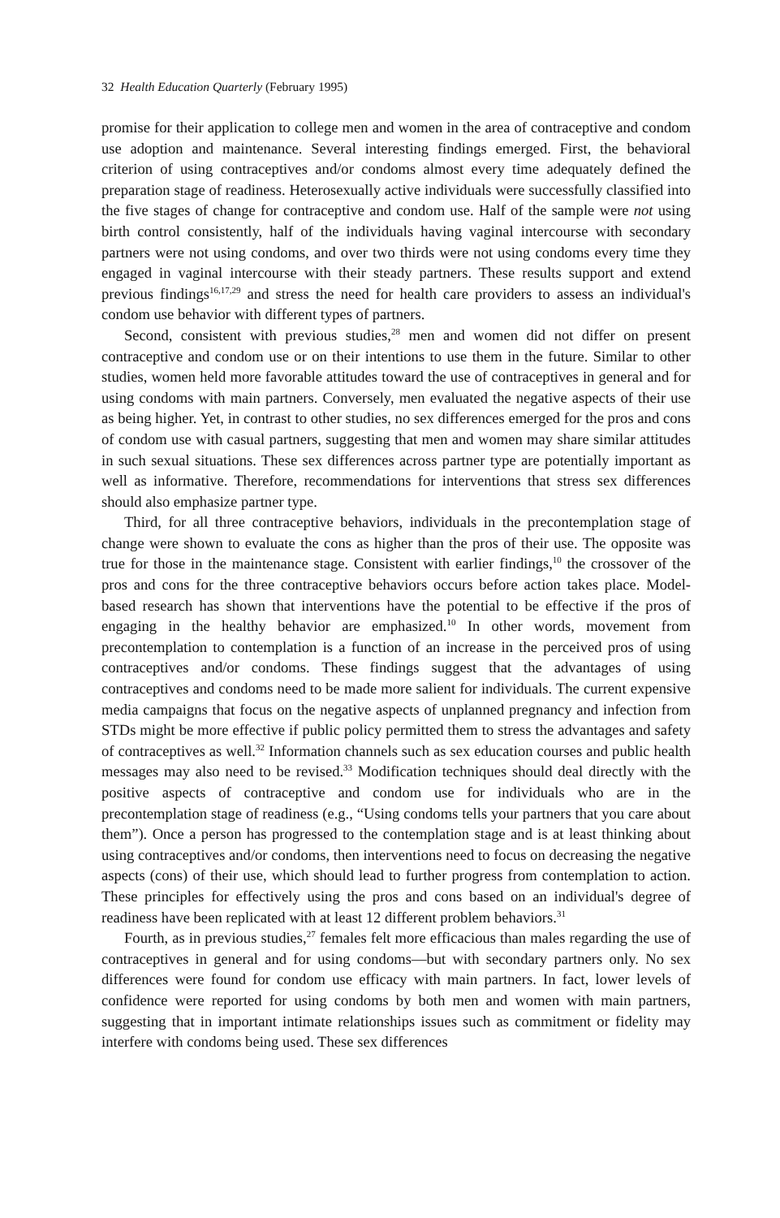32 Health Education Quarterly (February 1995)
promise for their application to college men and women in the area of contraceptive and condom use adoption and maintenance. Several interesting findings emerged. First, the behavioral criterion of using contraceptives and/or condoms almost every time adequately defined the preparation stage of readiness. Heterosexually active individuals were successfully classified into the five stages of change for contraceptive and condom use. Half of the sample were not using birth control consistently, half of the individuals having vaginal intercourse with secondary partners were not using condoms, and over two thirds were not using condoms every time they engaged in vaginal intercourse with their steady partners. These results support and extend previous findings<sup>16,17,29</sup> and stress the need for health care providers to assess an individual's condom use behavior with different types of partners.
Second, consistent with previous studies,<sup>28</sup> men and women did not differ on present contraceptive and condom use or on their intentions to use them in the future. Similar to other studies, women held more favorable attitudes toward the use of contraceptives in general and for using condoms with main partners. Conversely, men evaluated the negative aspects of their use as being higher. Yet, in contrast to other studies, no sex differences emerged for the pros and cons of condom use with casual partners, suggesting that men and women may share similar attitudes in such sexual situations. These sex differences across partner type are potentially important as well as informative. Therefore, recommendations for interventions that stress sex differences should also emphasize partner type.
Third, for all three contraceptive behaviors, individuals in the precontemplation stage of change were shown to evaluate the cons as higher than the pros of their use. The opposite was true for those in the maintenance stage. Consistent with earlier findings,<sup>10</sup> the crossover of the pros and cons for the three contraceptive behaviors occurs before action takes place. Model-based research has shown that interventions have the potential to be effective if the pros of engaging in the healthy behavior are emphasized.<sup>10</sup> In other words, movement from precontemplation to contemplation is a function of an increase in the perceived pros of using contraceptives and/or condoms. These findings suggest that the advantages of using contraceptives and condoms need to be made more salient for individuals. The current expensive media campaigns that focus on the negative aspects of unplanned pregnancy and infection from STDs might be more effective if public policy permitted them to stress the advantages and safety of contraceptives as well.<sup>32</sup> Information channels such as sex education courses and public health messages may also need to be revised.<sup>33</sup> Modification techniques should deal directly with the positive aspects of contraceptive and condom use for individuals who are in the precontemplation stage of readiness (e.g., “Using condoms tells your partners that you care about them”). Once a person has progressed to the contemplation stage and is at least thinking about using contraceptives and/or condoms, then interventions need to focus on decreasing the negative aspects (cons) of their use, which should lead to further progress from contemplation to action. These principles for effectively using the pros and cons based on an individual's degree of readiness have been replicated with at least 12 different problem behaviors.<sup>31</sup>
Fourth, as in previous studies,<sup>27</sup> females felt more efficacious than males regarding the use of contraceptives in general and for using condoms—but with secondary partners only. No sex differences were found for condom use efficacy with main partners. In fact, lower levels of confidence were reported for using condoms by both men and women with main partners, suggesting that in important intimate relationships issues such as commitment or fidelity may interfere with condoms being used. These sex differences